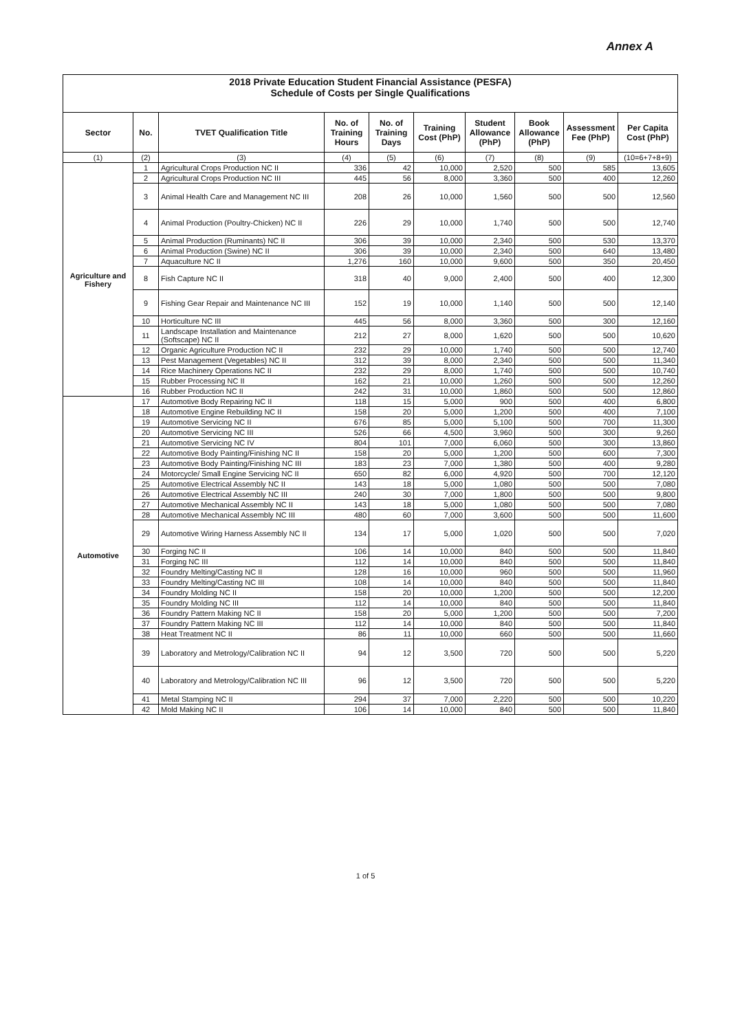Annex A
2018 Private Education Student Financial Assistance (PESFA)
Schedule of Costs per Single Qualifications
| Sector | No. | TVET Qualification Title | No. of Training Hours | No. of Training Days | Training Cost (PhP) | Student Allowance (PhP) | Book Allowance (PhP) | Assessment Fee (PhP) | Per Capita Cost (PhP) |
| --- | --- | --- | --- | --- | --- | --- | --- | --- | --- |
| (1) | (2) | (3) | (4) | (5) | (6) | (7) | (8) | (9) | (10=6+7+8+9) |
| Agriculture and Fishery | 1 | Agricultural Crops Production NC II | 336 | 42 | 10,000 | 2,520 | 500 | 585 | 13,605 |
| | 2 | Agricultural Crops Production NC III | 445 | 56 | 8,000 | 3,360 | 500 | 400 | 12,260 |
| | 3 | Animal Health Care and Management NC III | 208 | 26 | 10,000 | 1,560 | 500 | 500 | 12,560 |
| | 4 | Animal Production (Poultry-Chicken) NC II | 226 | 29 | 10,000 | 1,740 | 500 | 500 | 12,740 |
| | 5 | Animal Production (Ruminants) NC II | 306 | 39 | 10,000 | 2,340 | 500 | 530 | 13,370 |
| | 6 | Animal Production (Swine) NC II | 306 | 39 | 10,000 | 2,340 | 500 | 640 | 13,480 |
| | 7 | Aquaculture NC II | 1,276 | 160 | 10,000 | 9,600 | 500 | 350 | 20,450 |
| | 8 | Fish Capture NC II | 318 | 40 | 9,000 | 2,400 | 500 | 400 | 12,300 |
| | 9 | Fishing Gear Repair and Maintenance NC III | 152 | 19 | 10,000 | 1,140 | 500 | 500 | 12,140 |
| | 10 | Horticulture NC III | 445 | 56 | 8,000 | 3,360 | 500 | 300 | 12,160 |
| | 11 | Landscape Installation and Maintenance (Softscape) NC II | 212 | 27 | 8,000 | 1,620 | 500 | 500 | 10,620 |
| | 12 | Organic Agriculture Production NC II | 232 | 29 | 10,000 | 1,740 | 500 | 500 | 12,740 |
| | 13 | Pest Management (Vegetables) NC II | 312 | 39 | 8,000 | 2,340 | 500 | 500 | 11,340 |
| | 14 | Rice Machinery Operations NC II | 232 | 29 | 8,000 | 1,740 | 500 | 500 | 10,740 |
| | 15 | Rubber Processing NC II | 162 | 21 | 10,000 | 1,260 | 500 | 500 | 12,260 |
| | 16 | Rubber Production NC II | 242 | 31 | 10,000 | 1,860 | 500 | 500 | 12,860 |
| Automotive | 17 | Automotive Body Repairing NC II | 118 | 15 | 5,000 | 900 | 500 | 400 | 6,800 |
| | 18 | Automotive Engine Rebuilding NC II | 158 | 20 | 5,000 | 1,200 | 500 | 400 | 7,100 |
| | 19 | Automotive Servicing NC II | 676 | 85 | 5,000 | 5,100 | 500 | 700 | 11,300 |
| | 20 | Automotive Servicing NC III | 526 | 66 | 4,500 | 3,960 | 500 | 300 | 9,260 |
| | 21 | Automotive Servicing NC IV | 804 | 101 | 7,000 | 6,060 | 500 | 300 | 13,860 |
| | 22 | Automotive Body Painting/Finishing NC II | 158 | 20 | 5,000 | 1,200 | 500 | 600 | 7,300 |
| | 23 | Automotive Body Painting/Finishing NC III | 183 | 23 | 7,000 | 1,380 | 500 | 400 | 9,280 |
| | 24 | Motorcycle/ Small Engine Servicing NC II | 650 | 82 | 6,000 | 4,920 | 500 | 700 | 12,120 |
| | 25 | Automotive Electrical Assembly NC II | 143 | 18 | 5,000 | 1,080 | 500 | 500 | 7,080 |
| | 26 | Automotive Electrical Assembly NC III | 240 | 30 | 7,000 | 1,800 | 500 | 500 | 9,800 |
| | 27 | Automotive Mechanical Assembly NC II | 143 | 18 | 5,000 | 1,080 | 500 | 500 | 7,080 |
| | 28 | Automotive Mechanical Assembly NC III | 480 | 60 | 7,000 | 3,600 | 500 | 500 | 11,600 |
| | 29 | Automotive Wiring Harness Assembly NC II | 134 | 17 | 5,000 | 1,020 | 500 | 500 | 7,020 |
| | 30 | Forging NC II | 106 | 14 | 10,000 | 840 | 500 | 500 | 11,840 |
| | 31 | Forging NC III | 112 | 14 | 10,000 | 840 | 500 | 500 | 11,840 |
| | 32 | Foundry Melting/Casting NC II | 128 | 16 | 10,000 | 960 | 500 | 500 | 11,960 |
| | 33 | Foundry Melting/Casting NC III | 108 | 14 | 10,000 | 840 | 500 | 500 | 11,840 |
| | 34 | Foundry Molding NC II | 158 | 20 | 10,000 | 1,200 | 500 | 500 | 12,200 |
| | 35 | Foundry Molding NC III | 112 | 14 | 10,000 | 840 | 500 | 500 | 11,840 |
| | 36 | Foundry Pattern Making NC II | 158 | 20 | 5,000 | 1,200 | 500 | 500 | 7,200 |
| | 37 | Foundry Pattern Making NC III | 112 | 14 | 10,000 | 840 | 500 | 500 | 11,840 |
| | 38 | Heat Treatment NC II | 86 | 11 | 10,000 | 660 | 500 | 500 | 11,660 |
| | 39 | Laboratory and Metrology/Calibration NC II | 94 | 12 | 3,500 | 720 | 500 | 500 | 5,220 |
| | 40 | Laboratory and Metrology/Calibration NC III | 96 | 12 | 3,500 | 720 | 500 | 500 | 5,220 |
| | 41 | Metal Stamping NC II | 294 | 37 | 7,000 | 2,220 | 500 | 500 | 10,220 |
| | 42 | Mold Making NC II | 106 | 14 | 10,000 | 840 | 500 | 500 | 11,840 |
1 of 5